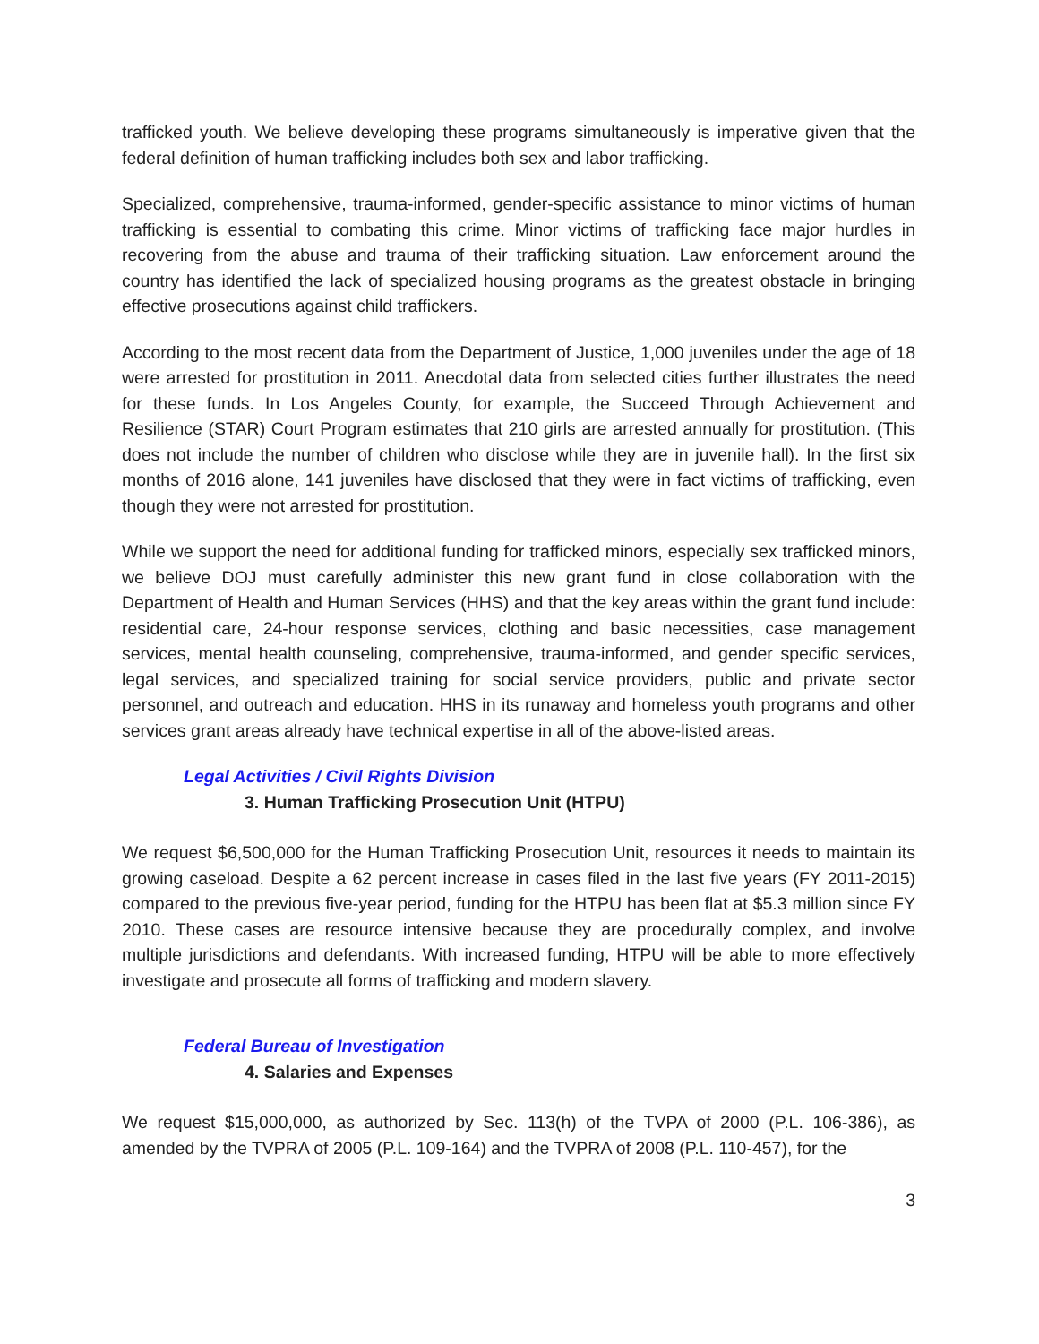trafficked youth. We believe developing these programs simultaneously is imperative given that the federal definition of human trafficking includes both sex and labor trafficking.
Specialized, comprehensive, trauma-informed, gender-specific assistance to minor victims of human trafficking is essential to combating this crime. Minor victims of trafficking face major hurdles in recovering from the abuse and trauma of their trafficking situation. Law enforcement around the country has identified the lack of specialized housing programs as the greatest obstacle in bringing effective prosecutions against child traffickers.
According to the most recent data from the Department of Justice, 1,000 juveniles under the age of 18 were arrested for prostitution in 2011. Anecdotal data from selected cities further illustrates the need for these funds. In Los Angeles County, for example, the Succeed Through Achievement and Resilience (STAR) Court Program estimates that 210 girls are arrested annually for prostitution. (This does not include the number of children who disclose while they are in juvenile hall). In the first six months of 2016 alone, 141 juveniles have disclosed that they were in fact victims of trafficking, even though they were not arrested for prostitution.
While we support the need for additional funding for trafficked minors, especially sex trafficked minors, we believe DOJ must carefully administer this new grant fund in close collaboration with the Department of Health and Human Services (HHS) and that the key areas within the grant fund include: residential care, 24-hour response services, clothing and basic necessities, case management services, mental health counseling, comprehensive, trauma-informed, and gender specific services, legal services, and specialized training for social service providers, public and private sector personnel, and outreach and education. HHS in its runaway and homeless youth programs and other services grant areas already have technical expertise in all of the above-listed areas.
Legal Activities / Civil Rights Division
3. Human Trafficking Prosecution Unit (HTPU)
We request $6,500,000 for the Human Trafficking Prosecution Unit, resources it needs to maintain its growing caseload. Despite a 62 percent increase in cases filed in the last five years (FY 2011-2015) compared to the previous five-year period, funding for the HTPU has been flat at $5.3 million since FY 2010. These cases are resource intensive because they are procedurally complex, and involve multiple jurisdictions and defendants. With increased funding, HTPU will be able to more effectively investigate and prosecute all forms of trafficking and modern slavery.
Federal Bureau of Investigation
4. Salaries and Expenses
We request $15,000,000, as authorized by Sec. 113(h) of the TVPA of 2000 (P.L. 106-386), as amended by the TVPRA of 2005 (P.L. 109-164) and the TVPRA of 2008 (P.L. 110-457), for the
3